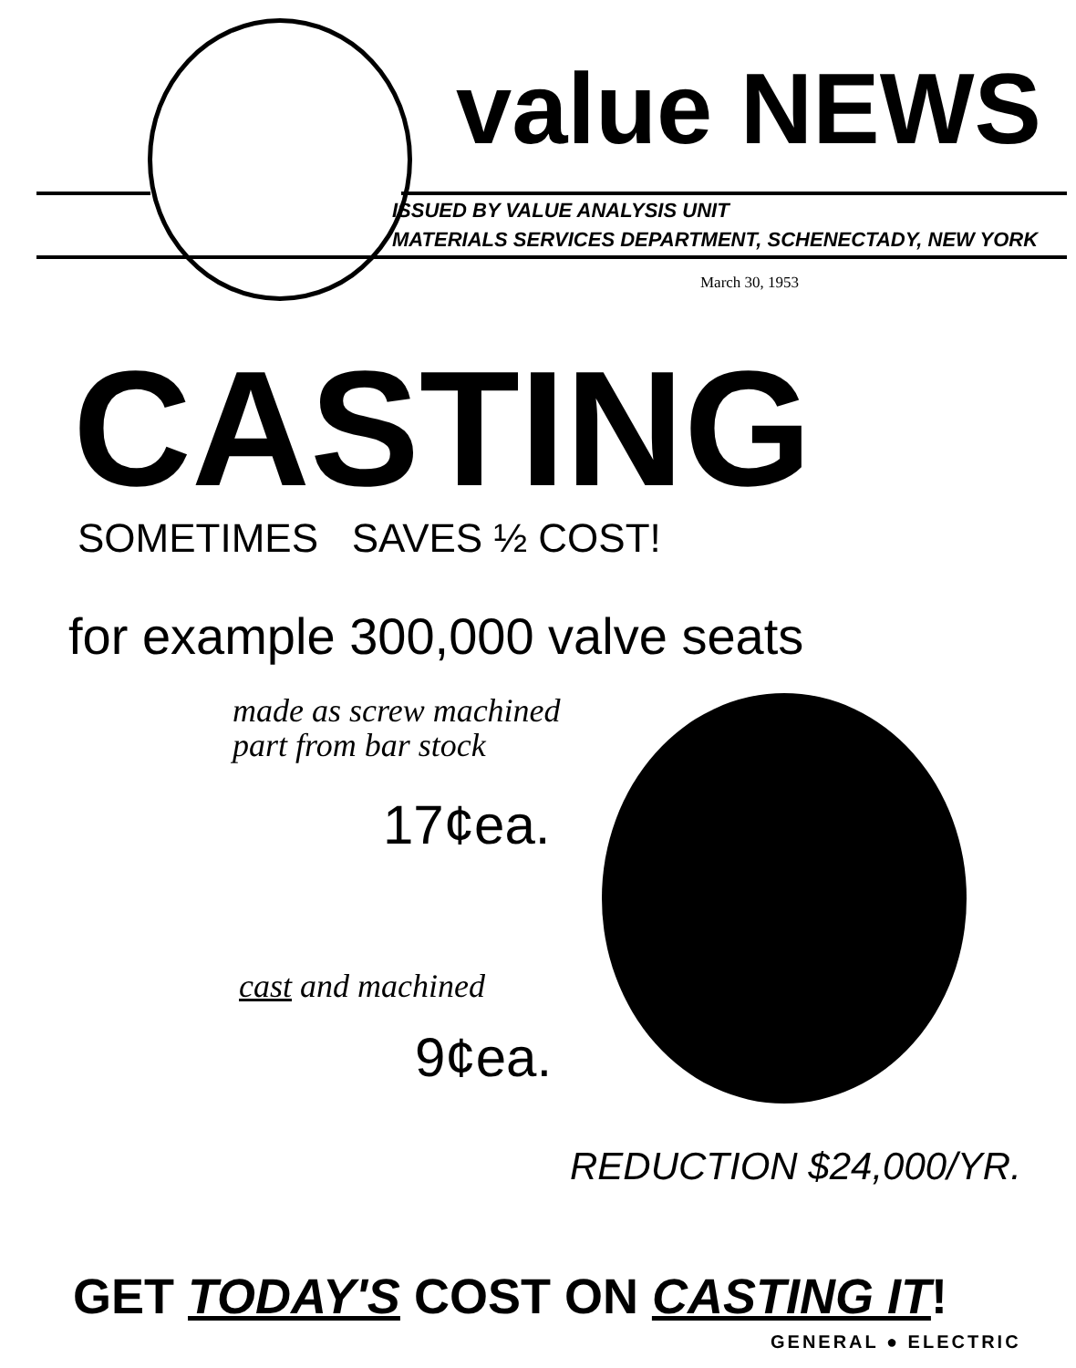value NEWS
ISSUED BY VALUE ANALYSIS UNIT
MATERIALS SERVICES DEPARTMENT, SCHENECTADY, NEW YORK
March 30, 1953
CASTING SOMETIMES SAVES ½ COST!
for example 300,000 valve seats
made as screw machined
part from bar stock
17¢ea.
cast and machined
9¢ea.
REDUCTION $24,000/YR.
GET TODAY'S COST ON CASTING IT!
GENERAL ● ELECTRIC